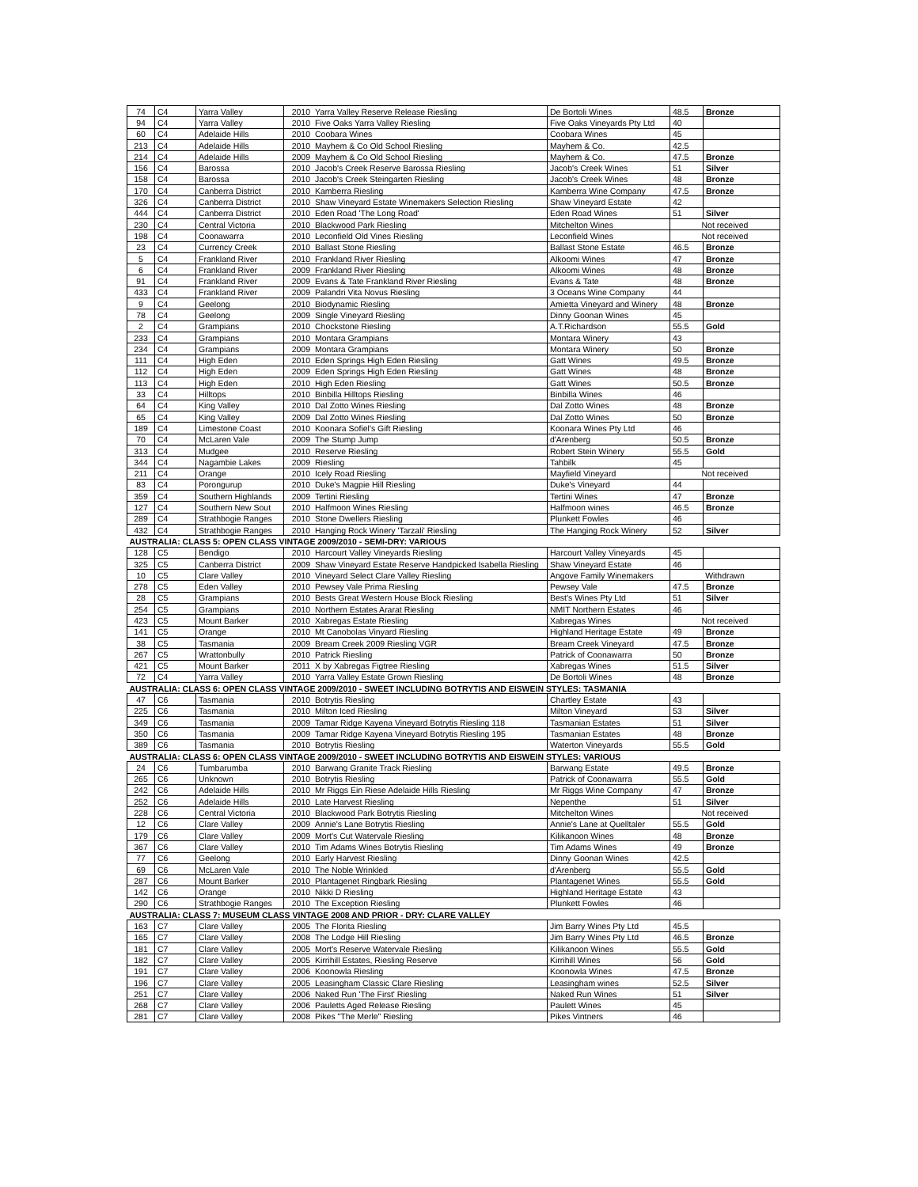| 74 | C4 | Yarra Valley | 2010 | Yarra Valley Reserve Release Riesling | De Bortoli Wines | 48.5 | Bronze |
| 94 | C4 | Yarra Valley | 2010 | Five Oaks Yarra Valley Riesling | Five Oaks Vineyards Pty Ltd | 40 | |
| 60 | C4 | Adelaide Hills | 2010 | Coobara Wines | Coobara Wines | 45 | |
| 213 | C4 | Adelaide Hills | 2010 | Mayhem & Co Old School Riesling | Mayhem & Co. | 42.5 | |
| 214 | C4 | Adelaide Hills | 2009 | Mayhem & Co Old School Riesling | Mayhem & Co. | 47.5 | Bronze |
| 156 | C4 | Barossa | 2010 | Jacob's Creek Reserve Barossa Riesling | Jacob's Creek Wines | 51 | Silver |
| 158 | C4 | Barossa | 2010 | Jacob's Creek Steingarten Riesling | Jacob's Creek Wines | 48 | Bronze |
| 170 | C4 | Canberra District | 2010 | Kamberra Riesling | Kamberra Wine Company | 47.5 | Bronze |
| 326 | C4 | Canberra District | 2010 | Shaw Vineyard Estate Winemakers Selection Riesling | Shaw Vineyard Estate | 42 | |
| 444 | C4 | Canberra District | 2010 | Eden Road 'The Long Road' | Eden Road Wines | 51 | Silver |
| 230 | C4 | Central Victoria | 2010 | Blackwood Park Riesling | Mitchelton Wines | Not received | |
| 198 | C4 | Coonawarra | 2010 | Leconfield Old Vines Riesling | Leconfield Wines | Not received | |
| 23 | C4 | Currency Creek | 2010 | Ballast Stone Riesling | Ballast Stone Estate | 46.5 | Bronze |
| 5 | C4 | Frankland River | 2010 | Frankland River Riesling | Alkoomi Wines | 47 | Bronze |
| 6 | C4 | Frankland River | 2009 | Frankland River Riesling | Alkoomi Wines | 48 | Bronze |
| 91 | C4 | Frankland River | 2009 | Evans & Tate Frankland River Riesling | Evans & Tate | 48 | Bronze |
| 433 | C4 | Frankland River | 2009 | Palandri Vita Novus Riesling | 3 Oceans Wine Company | 44 | |
| 9 | C4 | Geelong | 2010 | Biodynamic Riesling | Amietta Vineyard and Winery | 48 | Bronze |
| 78 | C4 | Geelong | 2009 | Single Vineyard Riesling | Dinny Goonan Wines | 45 | |
| 2 | C4 | Grampians | 2010 | Chockstone Riesling | A.T.Richardson | 55.5 | Gold |
| 233 | C4 | Grampians | 2010 | Montara Grampians | Montara Winery | 43 | |
| 234 | C4 | Grampians | 2009 | Montara Grampians | Montara Winery | 50 | Bronze |
| 111 | C4 | High Eden | 2010 | Eden Springs High Eden Riesling | Gatt Wines | 49.5 | Bronze |
| 112 | C4 | High Eden | 2009 | Eden Springs High Eden Riesling | Gatt Wines | 48 | Bronze |
| 113 | C4 | High Eden | 2010 | High Eden Riesling | Gatt Wines | 50.5 | Bronze |
| 33 | C4 | Hilltops | 2010 | Binbilla Hilltops Riesling | Binbilla Wines | 46 | |
| 64 | C4 | King Valley | 2010 | Dal Zotto Wines Riesling | Dal Zotto Wines | 48 | Bronze |
| 65 | C4 | King Valley | 2009 | Dal Zotto Wines Riesling | Dal Zotto Wines | 50 | Bronze |
| 189 | C4 | Limestone Coast | 2010 | Koonara Sofiel's Gift Riesling | Koonara Wines Pty Ltd | 46 | |
| 70 | C4 | McLaren Vale | 2009 | The Stump Jump | d'Arenberg | 50.5 | Bronze |
| 313 | C4 | Mudgee | 2010 | Reserve Riesling | Robert Stein Winery | 55.5 | Gold |
| 344 | C4 | Nagambie Lakes | 2009 | Riesling | Tahbilk | 45 | |
| 211 | C4 | Orange | 2010 | Icely Road Riesling | Mayfield Vineyard | Not received | |
| 83 | C4 | Porongurup | 2010 | Duke's Magpie Hill Riesling | Duke's Vineyard | 44 | |
| 359 | C4 | Southern Highlands | 2009 | Tertini Riesling | Tertini Wines | 47 | Bronze |
| 127 | C4 | Southern New Sout | 2010 | Halfmoon Wines Riesling | Halfmoon wines | 46.5 | Bronze |
| 289 | C4 | Strathbogie Ranges | 2010 | Stone Dwellers Riesling | Plunkett Fowles | 46 | |
| 432 | C4 | Strathbogie Ranges | 2010 | Hanging Rock Winery 'Tarzali' Riesling | The Hanging Rock Winery | 52 | Silver |
| AUSTRALIA: CLASS 5: OPEN CLASS VINTAGE 2009/2010 - SEMI-DRY: VARIOUS | | | | | | | |
| 128 | C5 | Bendigo | 2010 | Harcourt Valley Vineyards Riesling | Harcourt Valley Vineyards | 45 | |
| 325 | C5 | Canberra District | 2009 | Shaw Vineyard Estate Reserve Handpicked Isabella Riesling | Shaw Vineyard Estate | 46 | |
| 10 | C5 | Clare Valley | 2010 | Vineyard Select Clare Valley Riesling | Angove Family Winemakers | Withdrawn | |
| 278 | C5 | Eden Valley | 2010 | Pewsey Vale Prima Riesling | Pewsey Vale | 47.5 | Bronze |
| 28 | C5 | Grampians | 2010 | Bests Great Western House Block Riesling | Best's Wines Pty Ltd | 51 | Silver |
| 254 | C5 | Grampians | 2010 | Northern Estates Ararat Riesling | NMIT Northern Estates | 46 | |
| 423 | C5 | Mount Barker | 2010 | Xabregas Estate Riesling | Xabregas Wines | Not received | |
| 141 | C5 | Orange | 2010 | Mt Canobolas Vinyard Riesling | Highland Heritage Estate | 49 | Bronze |
| 38 | C5 | Tasmania | 2009 | Bream Creek 2009 Riesling VGR | Bream Creek Vineyard | 47.5 | Bronze |
| 267 | C5 | Wrattonbully | 2010 | Patrick Riesling | Patrick of Coonawarra | 50 | Bronze |
| 421 | C5 | Mount Barker | 2011 | X by Xabregas Figtree Riesling | Xabregas Wines | 51.5 | Silver |
| 72 | C4 | Yarra Valley | 2010 | Yarra Valley Estate Grown Riesling | De Bortoli Wines | 48 | Bronze |
| AUSTRALIA: CLASS 6: OPEN CLASS VINTAGE 2009/2010 - SWEET INCLUDING BOTRYTIS AND EISWEIN STYLES: TASMANIA | | | | | | | |
| 47 | C6 | Tasmania | 2010 | Botrytis Riesling | Chartley Estate | 43 | |
| 225 | C6 | Tasmania | 2010 | Milton Iced Riesling | Milton Vineyard | 53 | Silver |
| 349 | C6 | Tasmania | 2009 | Tamar Ridge Kayena Vineyard Botrytis Riesling 118 | Tasmanian Estates | 51 | Silver |
| 350 | C6 | Tasmania | 2009 | Tamar Ridge Kayena Vineyard Botrytis Riesling 195 | Tasmanian Estates | 48 | Bronze |
| 389 | C6 | Tasmania | 2010 | Botrytis Riesling | Waterton Vineyards | 55.5 | Gold |
| AUSTRALIA: CLASS 6: OPEN CLASS VINTAGE 2009/2010 - SWEET INCLUDING BOTRYTIS AND EISWEIN STYLES: VARIOUS | | | | | | | |
| 24 | C6 | Tumbarumba | 2010 | Barwang Granite Track Riesling | Barwang Estate | 49.5 | Bronze |
| 265 | C6 | Unknown | 2010 | Botrytis Riesling | Patrick of Coonawarra | 55.5 | Gold |
| 242 | C6 | Adelaide Hills | 2010 | Mr Riggs Ein Riese Adelaide Hills Riesling | Mr Riggs Wine Company | 47 | Bronze |
| 252 | C6 | Adelaide Hills | 2010 | Late Harvest Riesling | Nepenthe | 51 | Silver |
| 228 | C6 | Central Victoria | 2010 | Blackwood Park Botrytis Riesling | Mitchelton Wines | Not received | |
| 12 | C6 | Clare Valley | 2009 | Annie's Lane Botrytis Riesling | Annie's Lane at Quelltaler | 55.5 | Gold |
| 179 | C6 | Clare Valley | 2009 | Mort's Cut Watervale Riesling | Kilikanoon Wines | 48 | Bronze |
| 367 | C6 | Clare Valley | 2010 | Tim Adams Wines Botrytis Riesling | Tim Adams Wines | 49 | Bronze |
| 77 | C6 | Geelong | 2010 | Early Harvest Riesling | Dinny Goonan Wines | 42.5 | |
| 69 | C6 | McLaren Vale | 2010 | The Noble Wrinkled | d'Arenberg | 55.5 | Gold |
| 287 | C6 | Mount Barker | 2010 | Plantagenet Ringbark Riesling | Plantagenet Wines | 55.5 | Gold |
| 142 | C6 | Orange | 2010 | Nikki D Riesling | Highland Heritage Estate | 43 | |
| 290 | C6 | Strathbogie Ranges | 2010 | The Exception Riesling | Plunkett Fowles | 46 | |
| AUSTRALIA: CLASS 7: MUSEUM CLASS VINTAGE 2008 AND PRIOR - DRY: CLARE VALLEY | | | | | | | |
| 163 | C7 | Clare Valley | 2005 | The Florita Riesling | Jim Barry Wines Pty Ltd | 45.5 | |
| 165 | C7 | Clare Valley | 2008 | The Lodge Hill Riesling | Jim Barry Wines Pty Ltd | 46.5 | Bronze |
| 181 | C7 | Clare Valley | 2005 | Mort's Reserve Watervale Riesling | Kilikanoon Wines | 55.5 | Gold |
| 182 | C7 | Clare Valley | 2005 | Kirrihill Estates, Riesling Reserve | Kirrihill Wines | 56 | Gold |
| 191 | C7 | Clare Valley | 2006 | Koonowla Riesling | Koonowla Wines | 47.5 | Bronze |
| 196 | C7 | Clare Valley | 2005 | Leasingham Classic Clare Riesling | Leasingham wines | 52.5 | Silver |
| 251 | C7 | Clare Valley | 2006 | Naked Run 'The First' Riesling | Naked Run Wines | 51 | Silver |
| 268 | C7 | Clare Valley | 2006 | Pauletts Aged Release Riesling | Paulett Wines | 45 | |
| 281 | C7 | Clare Valley | 2008 | Pikes "The Merle" Riesling | Pikes Vintners | 46 | |